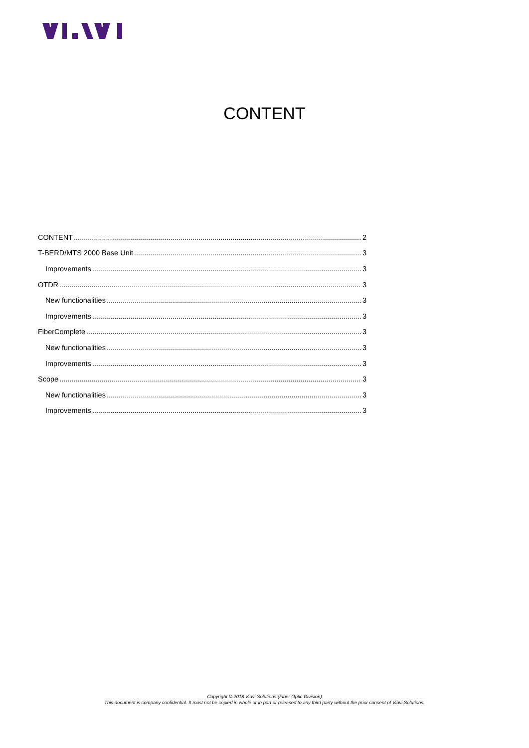CONTENT
CONTENT 2
T-BERD/MTS 2000 Base Unit 3
Improvements 3
OTDR 3
New functionalities 3
Improvements 3
FiberComplete 3
New functionalities 3
Improvements 3
Scope 3
New functionalities 3
Improvements 3
Copyright © 2018 Viavi Solutions (Fiber Optic Division)
This document is company confidential. It must not be copied in whole or in part or released to any third party without the prior consent of Viavi Solutions.